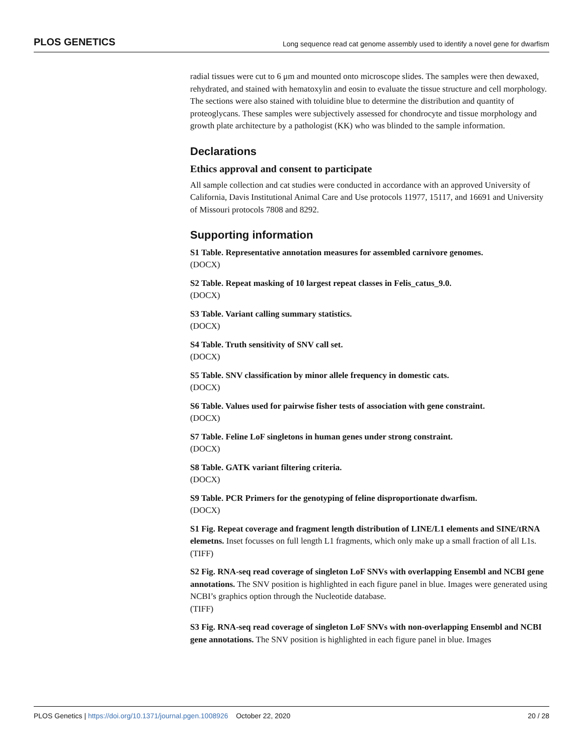PLOS GENETICS Long sequence read cat genome assembly used to identify a novel gene for dwarfism
radial tissues were cut to 6 μm and mounted onto microscope slides. The samples were then dewaxed, rehydrated, and stained with hematoxylin and eosin to evaluate the tissue structure and cell morphology. The sections were also stained with toluidine blue to determine the distribution and quantity of proteoglycans. These samples were subjectively assessed for chondrocyte and tissue morphology and growth plate architecture by a pathologist (KK) who was blinded to the sample information.
Declarations
Ethics approval and consent to participate
All sample collection and cat studies were conducted in accordance with an approved University of California, Davis Institutional Animal Care and Use protocols 11977, 15117, and 16691 and University of Missouri protocols 7808 and 8292.
Supporting information
S1 Table. Representative annotation measures for assembled carnivore genomes.
(DOCX)
S2 Table. Repeat masking of 10 largest repeat classes in Felis_catus_9.0.
(DOCX)
S3 Table. Variant calling summary statistics.
(DOCX)
S4 Table. Truth sensitivity of SNV call set.
(DOCX)
S5 Table. SNV classification by minor allele frequency in domestic cats.
(DOCX)
S6 Table. Values used for pairwise fisher tests of association with gene constraint.
(DOCX)
S7 Table. Feline LoF singletons in human genes under strong constraint.
(DOCX)
S8 Table. GATK variant filtering criteria.
(DOCX)
S9 Table. PCR Primers for the genotyping of feline disproportionate dwarfism.
(DOCX)
S1 Fig. Repeat coverage and fragment length distribution of LINE/L1 elements and SINE/tRNA elemetns. Inset focusses on full length L1 fragments, which only make up a small fraction of all L1s.
(TIFF)
S2 Fig. RNA-seq read coverage of singleton LoF SNVs with overlapping Ensembl and NCBI gene annotations. The SNV position is highlighted in each figure panel in blue. Images were generated using NCBI’s graphics option through the Nucleotide database.
(TIFF)
S3 Fig. RNA-seq read coverage of singleton LoF SNVs with non-overlapping Ensembl and NCBI gene annotations. The SNV position is highlighted in each figure panel in blue. Images
PLOS Genetics | https://doi.org/10.1371/journal.pgen.1008926 October 22, 2020 20 / 28